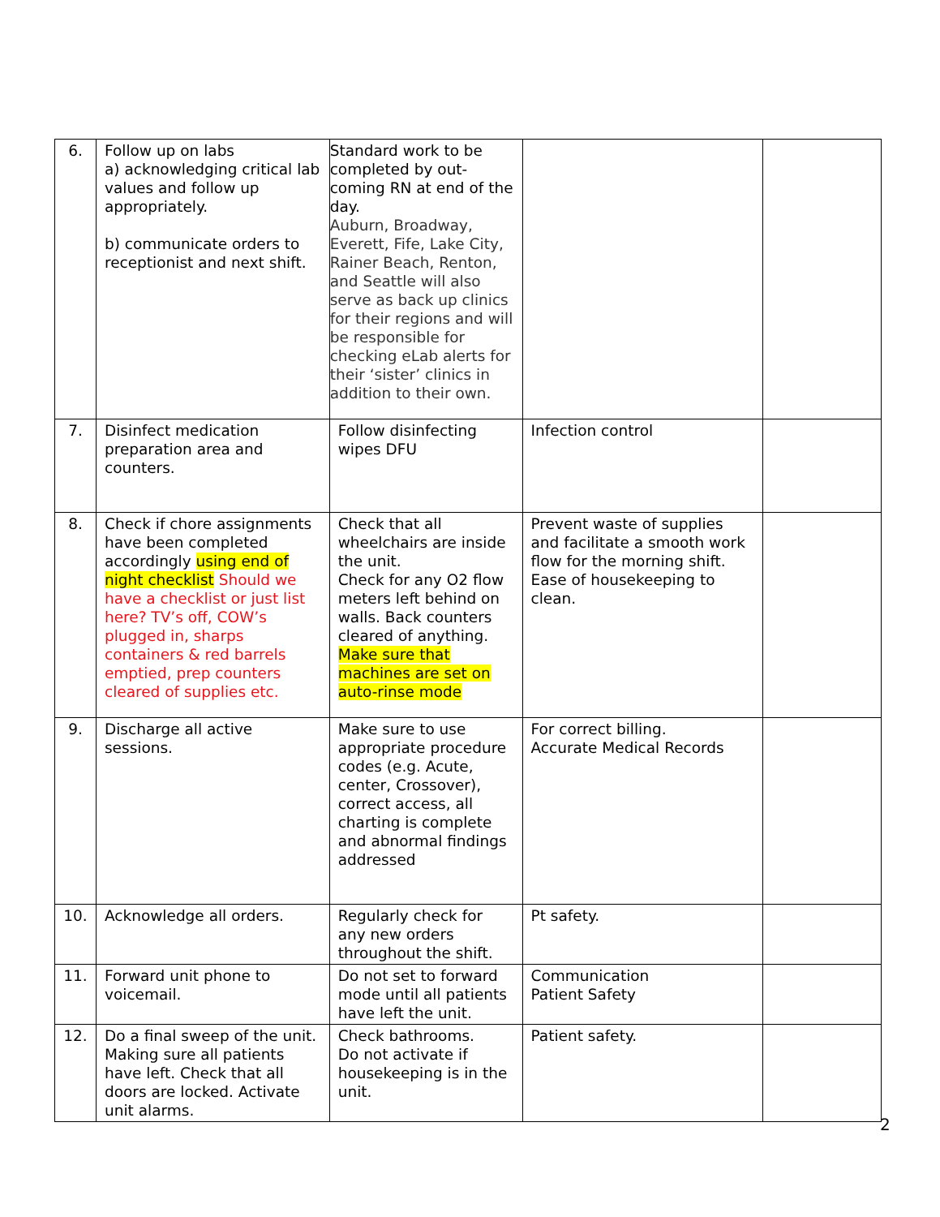| 6. | Follow up on labs a) acknowledging critical lab values and follow up appropriately. b) communicate orders to receptionist and next shift. | Standard work to be completed by out-coming RN at end of the day. Auburn, Broadway, Everett, Fife, Lake City, Rainer Beach, Renton, and Seattle will also serve as back up clinics for their regions and will be responsible for checking eLab alerts for their ‘sister’ clinics in addition to their own. | | |
| 7. | Disinfect medication preparation area and counters. | Follow disinfecting wipes DFU | Infection control | |
| 8. | Check if chore assignments have been completed accordingly using end of night checklist Should we have a checklist or just list here? TV’s off, COW’s plugged in, sharps containers & red barrels emptied, prep counters cleared of supplies etc. | Check that all wheelchairs are inside the unit. Check for any O2 flow meters left behind on walls. Back counters cleared of anything. Make sure that machines are set on auto-rinse mode | Prevent waste of supplies and facilitate a smooth work flow for the morning shift. Ease of housekeeping to clean. | |
| 9. | Discharge all active sessions. | Make sure to use appropriate procedure codes (e.g. Acute, center, Crossover), correct access, all charting is complete and abnormal findings addressed | For correct billing. Accurate Medical Records | |
| 10. | Acknowledge all orders. | Regularly check for any new orders throughout the shift. | Pt safety. | |
| 11. | Forward unit phone to voicemail. | Do not set to forward mode until all patients have left the unit. | Communication Patient Safety | |
| 12. | Do a final sweep of the unit. Making sure all patients have left. Check that all doors are locked. Activate unit alarms. | Check bathrooms. Do not activate if housekeeping is in the unit. | Patient safety. | |
2